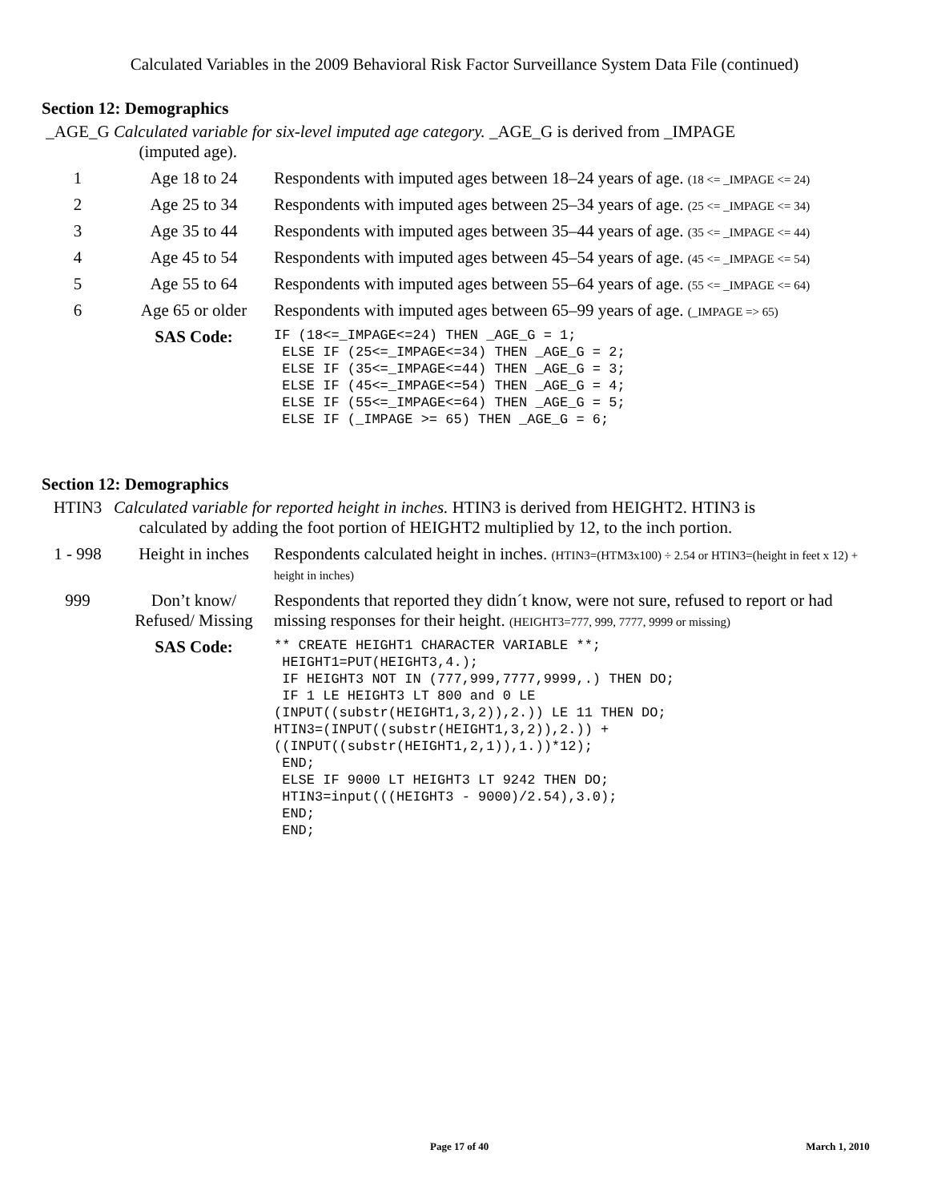Calculated Variables in the 2009 Behavioral Risk Factor Surveillance System Data File (continued)
Section 12: Demographics
| _AGE_G | Calculated variable for six-level imputed age category. _AGE_G is derived from _IMPAGE (imputed age). | |
| 1 | Age 18 to 24 | Respondents with imputed ages between 18–24 years of age. (18 <= _IMPAGE <= 24) |
| 2 | Age 25 to 34 | Respondents with imputed ages between 25–34 years of age. (25 <= _IMPAGE <= 34) |
| 3 | Age 35 to 44 | Respondents with imputed ages between 35–44 years of age. (35 <= _IMPAGE <= 44) |
| 4 | Age 45 to 54 | Respondents with imputed ages between 45–54 years of age. (45 <= _IMPAGE <= 54) |
| 5 | Age 55 to 64 | Respondents with imputed ages between 55–64 years of age. (55 <= _IMPAGE <= 64) |
| 6 | Age 65 or older | Respondents with imputed ages between 65–99 years of age. (_IMPAGE => 65) |
| | SAS Code: | IF (18<=_IMPAGE<=24) THEN _AGE_G = 1; ELSE IF (25<=_IMPAGE<=34) THEN _AGE_G = 2; ELSE IF (35<=_IMPAGE<=44) THEN _AGE_G = 3; ELSE IF (45<=_IMPAGE<=54) THEN _AGE_G = 4; ELSE IF (55<=_IMPAGE<=64) THEN _AGE_G = 5; ELSE IF (_IMPAGE >= 65) THEN _AGE_G = 6; |
Section 12: Demographics
| HTIN3 | Calculated variable for reported height in inches. HTIN3 is derived from HEIGHT2. HTIN3 is calculated by adding the foot portion of HEIGHT2 multiplied by 12, to the inch portion. | |
| 1 - 998 | Height in inches | Respondents calculated height in inches. (HTIN3=(HTM3x100) ÷ 2.54 or HTIN3=(height in feet x 12) + height in inches) |
| 999 | Don’t know/ Refused/ Missing | Respondents that reported they didn´t know, were not sure, refused to report or had missing responses for their height. (HEIGHT3=777, 999, 7777, 9999 or missing) |
| | SAS Code: | ** CREATE HEIGHT1 CHARACTER VARIABLE **; HEIGHT1=PUT(HEIGHT3,4.); IF HEIGHT3 NOT IN (777,999,7777,9999,.) THEN DO; IF 1 LE HEIGHT3 LT 800 and 0 LE (INPUT((substr(HEIGHT1,3,2)),2.)) LE 11 THEN DO; HTIN3=(INPUT((substr(HEIGHT1,3,2)),2.)) + ((INPUT((substr(HEIGHT1,2,1)),1.))*12); END; ELSE IF 9000 LT HEIGHT3 LT 9242 THEN DO; HTIN3=input(((HEIGHT3 - 9000)/2.54),3.0); END; END; |
Page 17 of 40 March 1, 2010